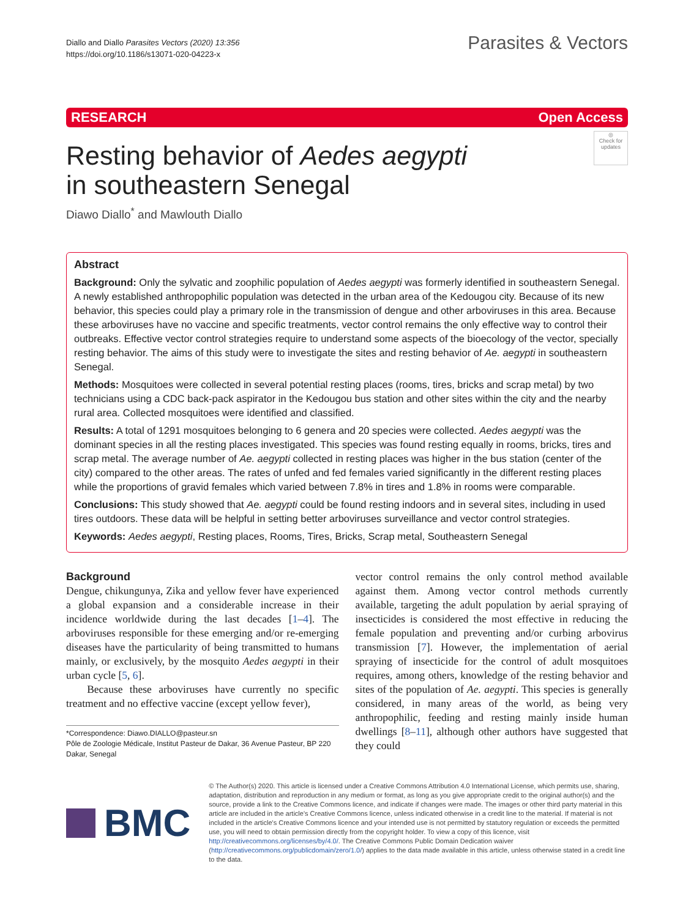Diallo and Diallo Parasites Vectors (2020) 13:356
https://doi.org/10.1186/s13071-020-04223-x
Parasites & Vectors
RESEARCH Open Access
◎
Check for updates
Resting behavior of Aedes aegypti
in southeastern Senegal
Diawo Diallo<sup>*</sup> and Mawlouth Diallo
Abstract
Background: Only the sylvatic and zoophilic population of Aedes aegypti was formerly identified in southeastern Senegal. A newly established anthropophilic population was detected in the urban area of the Kedougou city. Because of its new behavior, this species could play a primary role in the transmission of dengue and other arboviruses in this area. Because these arboviruses have no vaccine and specific treatments, vector control remains the only effective way to control their outbreaks. Effective vector control strategies require to understand some aspects of the bioecology of the vector, specially resting behavior. The aims of this study were to investigate the sites and resting behavior of Ae. aegypti in southeastern Senegal.
Methods: Mosquitoes were collected in several potential resting places (rooms, tires, bricks and scrap metal) by two technicians using a CDC back-pack aspirator in the Kedougou bus station and other sites within the city and the nearby rural area. Collected mosquitoes were identified and classified.
Results: A total of 1291 mosquitoes belonging to 6 genera and 20 species were collected. Aedes aegypti was the dominant species in all the resting places investigated. This species was found resting equally in rooms, bricks, tires and scrap metal. The average number of Ae. aegypti collected in resting places was higher in the bus station (center of the city) compared to the other areas. The rates of unfed and fed females varied significantly in the different resting places while the proportions of gravid females which varied between 7.8% in tires and 1.8% in rooms were comparable.
Conclusions: This study showed that Ae. aegypti could be found resting indoors and in several sites, including in used tires outdoors. These data will be helpful in setting better arboviruses surveillance and vector control strategies.
Keywords: Aedes aegypti, Resting places, Rooms, Tires, Bricks, Scrap metal, Southeastern Senegal
Background
Dengue, chikungunya, Zika and yellow fever have experienced a global expansion and a considerable increase in their incidence worldwide during the last decades [1–4]. The arboviruses responsible for these emerging and/or re-emerging diseases have the particularity of being transmitted to humans mainly, or exclusively, by the mosquito Aedes aegypti in their urban cycle [5, 6].
Because these arboviruses have currently no specific treatment and no effective vaccine (except yellow fever),
*Correspondence: Diawo.DIALLO@pasteur.sn
Pôle de Zoologie Médicale, Institut Pasteur de Dakar, 36 Avenue Pasteur, BP 220 Dakar, Senegal
vector control remains the only control method available against them. Among vector control methods currently available, targeting the adult population by aerial spraying of insecticides is considered the most effective in reducing the female population and preventing and/or curbing arbovirus transmission [7]. However, the implementation of aerial spraying of insecticide for the control of adult mosquitoes requires, among others, knowledge of the resting behavior and sites of the population of Ae. aegypti. This species is generally considered, in many areas of the world, as being very anthropophilic, feeding and resting mainly inside human dwellings [8–11], although other authors have suggested that they could
BMC
© The Author(s) 2020. This article is licensed under a Creative Commons Attribution 4.0 International License, which permits use, sharing, adaptation, distribution and reproduction in any medium or format, as long as you give appropriate credit to the original author(s) and the source, provide a link to the Creative Commons licence, and indicate if changes were made. The images or other third party material in this article are included in the article's Creative Commons licence, unless indicated otherwise in a credit line to the material. If material is not included in the article's Creative Commons licence and your intended use is not permitted by statutory regulation or exceeds the permitted use, you will need to obtain permission directly from the copyright holder. To view a copy of this licence, visit http://creativecommons.org/licenses/by/4.0/. The Creative Commons Public Domain Dedication waiver (http://creativecommons.org/publicdomain/zero/1.0/) applies to the data made available in this article, unless otherwise stated in a credit line to the data.